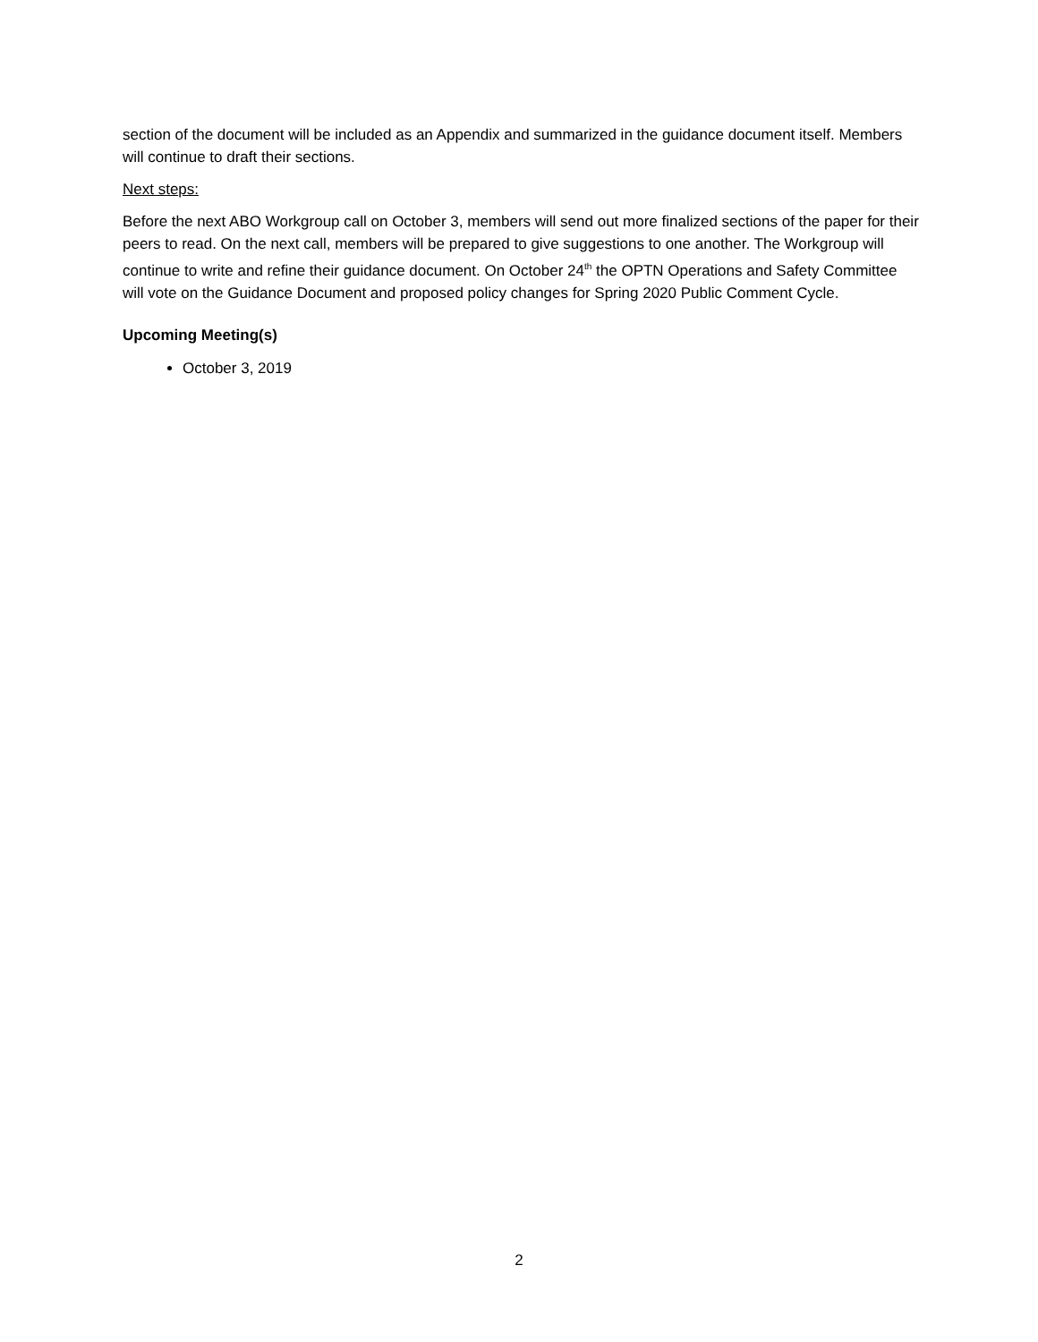section of the document will be included as an Appendix and summarized in the guidance document itself. Members will continue to draft their sections.
Next steps:
Before the next ABO Workgroup call on October 3, members will send out more finalized sections of the paper for their peers to read. On the next call, members will be prepared to give suggestions to one another. The Workgroup will continue to write and refine their guidance document. On October 24<sup>th</sup> the OPTN Operations and Safety Committee will vote on the Guidance Document and proposed policy changes for Spring 2020 Public Comment Cycle.
Upcoming Meeting(s)
October 3, 2019
2